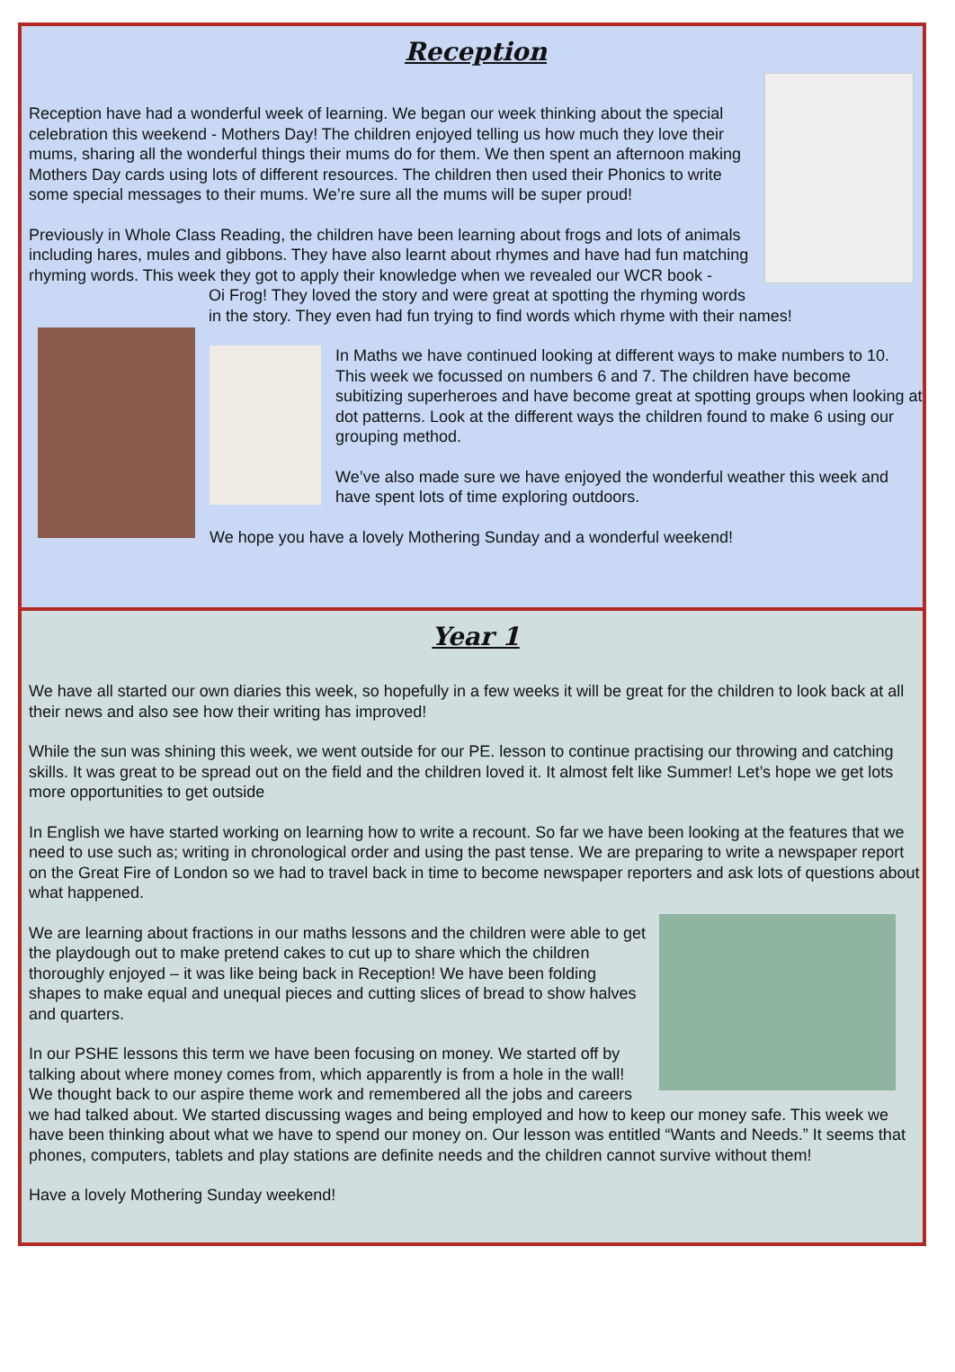Reception
Reception have had a wonderful week of learning. We began our week thinking about the special celebration this weekend - Mothers Day! The children enjoyed telling us how much they love their mums, sharing all the wonderful things their mums do for them. We then spent an afternoon making Mothers Day cards using lots of different resources. The children then used their Phonics to write some special messages to their mums. We’re sure all the mums will be super proud!
Previously in Whole Class Reading, the children have been learning about frogs and lots of animals including hares, mules and gibbons. They have also learnt about rhymes and have had fun matching rhyming words. This week they got to apply their knowledge when we revealed our WCR book -
Oi Frog! They loved the story and were great at spotting the rhyming words in the story. They even had fun trying to find words which rhyme with their names!
In Maths we have continued looking at different ways to make numbers to 10. This week we focussed on numbers 6 and 7. The children have become subitizing superheroes and have become great at spotting groups when looking at dot patterns. Look at the different ways the children found to make 6 using our grouping method.
We’ve also made sure we have enjoyed the wonderful weather this week and have spent lots of time exploring outdoors.
We hope you have a lovely Mothering Sunday and a wonderful weekend!
Year 1
We have all started our own diaries this week, so hopefully in a few weeks it will be great for the children to look back at all their news and also see how their writing has improved!
While the sun was shining this week, we went outside for our PE. lesson to continue practising our throwing and catching skills. It was great to be spread out on the field and the children loved it. It almost felt like Summer! Let’s hope we get lots more opportunities to get outside
In English we have started working on learning how to write a recount. So far we have been looking at the features that we need to use such as; writing in chronological order and using the past tense. We are preparing to write a newspaper report on the Great Fire of London so we had to travel back in time to become newspaper reporters and ask lots of questions about what happened.
We are learning about fractions in our maths lessons and the children were able to get the playdough out to make pretend cakes to cut up to share which the children thoroughly enjoyed – it was like being back in Reception! We have been folding shapes to make equal and unequal pieces and cutting slices of bread to show halves and quarters.
In our PSHE lessons this term we have been focusing on money. We started off by talking about where money comes from, which apparently is from a hole in the wall! We thought back to our aspire theme work and remembered all the jobs and careers we had talked about. We started discussing wages and being employed and how to keep our money safe. This week we have been thinking about what we have to spend our money on. Our lesson was entitled “Wants and Needs.” It seems that phones, computers, tablets and play stations are definite needs and the children cannot survive without them!
Have a lovely Mothering Sunday weekend!